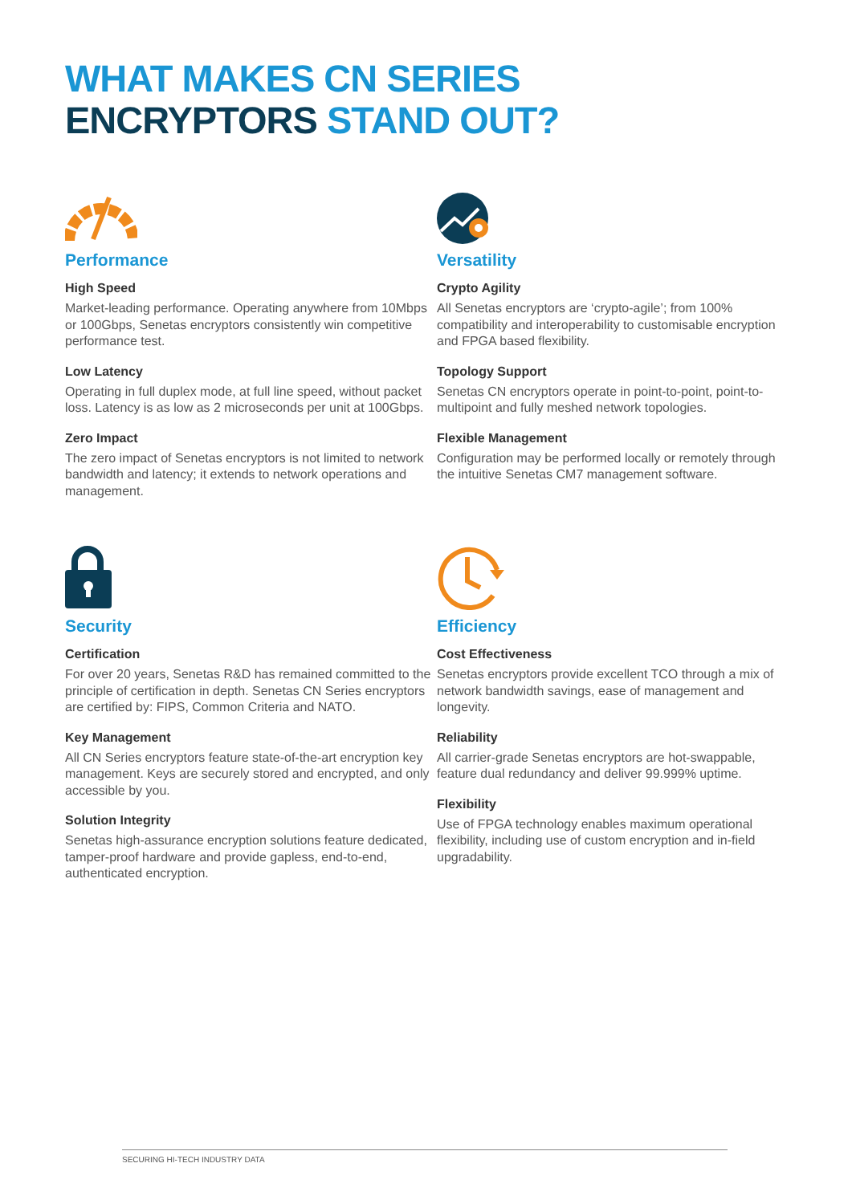WHAT MAKES CN SERIES
ENCRYPTORS STAND OUT?
Performance
High Speed
Market-leading performance. Operating anywhere from 10Mbps or 100Gbps, Senetas encryptors consistently win competitive performance test.
Low Latency
Operating in full duplex mode, at full line speed, without packet loss. Latency is as low as 2 microseconds per unit at 100Gbps.
Zero Impact
The zero impact of Senetas encryptors is not limited to network bandwidth and latency; it extends to network operations and management.
Versatility
Crypto Agility
All Senetas encryptors are ‘crypto-agile’; from 100% compatibility and interoperability to customisable encryption and FPGA based flexibility.
Topology Support
Senetas CN encryptors operate in point-to-point, point-to-multipoint and fully meshed network topologies.
Flexible Management
Configuration may be performed locally or remotely through the intuitive Senetas CM7 management software.
Security
Certification
For over 20 years, Senetas R&D has remained committed to the principle of certification in depth. Senetas CN Series encryptors are certified by: FIPS, Common Criteria and NATO.
Key Management
All CN Series encryptors feature state-of-the-art encryption key management. Keys are securely stored and encrypted, and only accessible by you.
Solution Integrity
Senetas high-assurance encryption solutions feature dedicated, tamper-proof hardware and provide gapless, end-to-end, authenticated encryption.
Efficiency
Cost Effectiveness
Senetas encryptors provide excellent TCO through a mix of network bandwidth savings, ease of management and longevity.
Reliability
All carrier-grade Senetas encryptors are hot-swappable, feature dual redundancy and deliver 99.999% uptime.
Flexibility
Use of FPGA technology enables maximum operational flexibility, including use of custom encryption and in-field upgradability.
SECURING HI-TECH INDUSTRY DATA